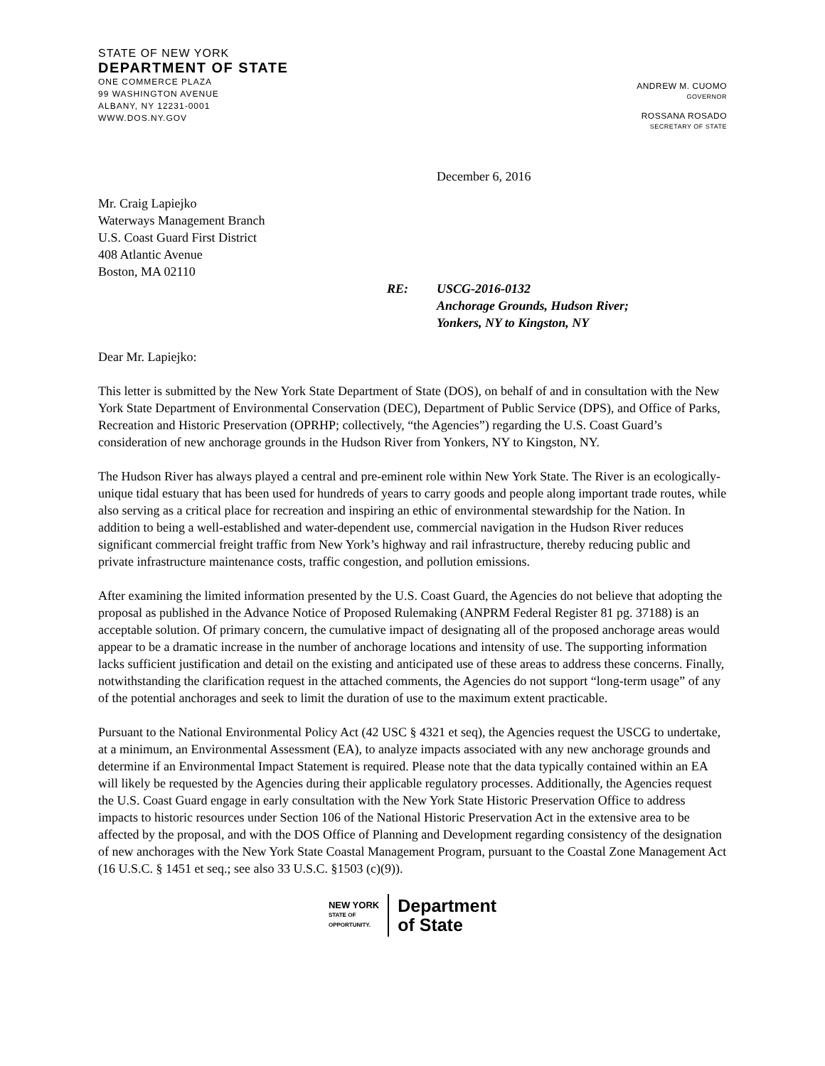STATE OF NEW YORK
DEPARTMENT OF STATE
ONE COMMERCE PLAZA
99 WASHINGTON AVENUE
ALBANY, NY 12231-0001
WWW.DOS.NY.GOV
ANDREW M. CUOMO
GOVERNOR
ROSSANA ROSADO
SECRETARY OF STATE
December 6, 2016
Mr. Craig Lapiejko
Waterways Management Branch
U.S. Coast Guard First District
408 Atlantic Avenue
Boston, MA 02110
RE: USCG-2016-0132
Anchorage Grounds, Hudson River;
Yonkers, NY to Kingston, NY
Dear Mr. Lapiejko:
This letter is submitted by the New York State Department of State (DOS), on behalf of and in consultation with the New York State Department of Environmental Conservation (DEC), Department of Public Service (DPS), and Office of Parks, Recreation and Historic Preservation (OPRHP; collectively, “the Agencies”) regarding the U.S. Coast Guard’s consideration of new anchorage grounds in the Hudson River from Yonkers, NY to Kingston, NY.
The Hudson River has always played a central and pre-eminent role within New York State. The River is an ecologically-unique tidal estuary that has been used for hundreds of years to carry goods and people along important trade routes, while also serving as a critical place for recreation and inspiring an ethic of environmental stewardship for the Nation. In addition to being a well-established and water-dependent use, commercial navigation in the Hudson River reduces significant commercial freight traffic from New York’s highway and rail infrastructure, thereby reducing public and private infrastructure maintenance costs, traffic congestion, and pollution emissions.
After examining the limited information presented by the U.S. Coast Guard, the Agencies do not believe that adopting the proposal as published in the Advance Notice of Proposed Rulemaking (ANPRM Federal Register 81 pg. 37188) is an acceptable solution. Of primary concern, the cumulative impact of designating all of the proposed anchorage areas would appear to be a dramatic increase in the number of anchorage locations and intensity of use. The supporting information lacks sufficient justification and detail on the existing and anticipated use of these areas to address these concerns. Finally, notwithstanding the clarification request in the attached comments, the Agencies do not support “long-term usage” of any of the potential anchorages and seek to limit the duration of use to the maximum extent practicable.
Pursuant to the National Environmental Policy Act (42 USC § 4321 et seq), the Agencies request the USCG to undertake, at a minimum, an Environmental Assessment (EA), to analyze impacts associated with any new anchorage grounds and determine if an Environmental Impact Statement is required. Please note that the data typically contained within an EA will likely be requested by the Agencies during their applicable regulatory processes. Additionally, the Agencies request the U.S. Coast Guard engage in early consultation with the New York State Historic Preservation Office to address impacts to historic resources under Section 106 of the National Historic Preservation Act in the extensive area to be affected by the proposal, and with the DOS Office of Planning and Development regarding consistency of the designation of new anchorages with the New York State Coastal Management Program, pursuant to the Coastal Zone Management Act (16 U.S.C. § 1451 et seq.; see also 33 U.S.C. §1503 (c)(9)).
NEW YORK
STATE OF
OPPORTUNITY.
Department
of State